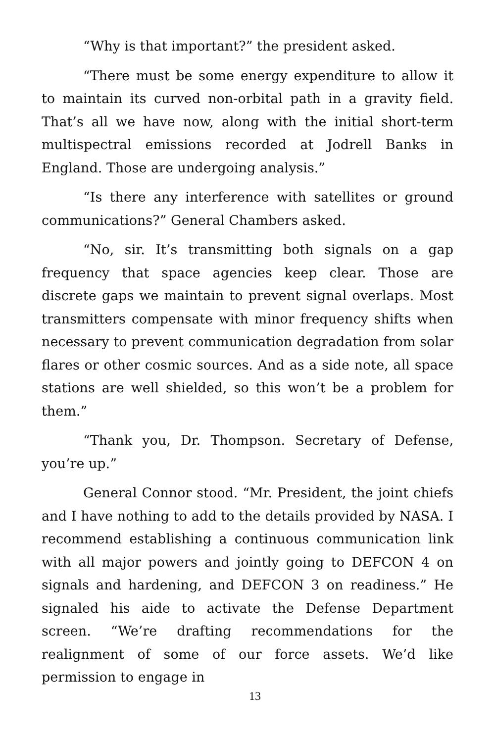“Why is that important?” the president asked.
“There must be some energy expenditure to allow it to maintain its curved non-orbital path in a gravity field. That’s all we have now, along with the initial short-term multispectral emissions recorded at Jodrell Banks in England. Those are undergoing analysis.”
“Is there any interference with satellites or ground communications?” General Chambers asked.
“No, sir. It’s transmitting both signals on a gap frequency that space agencies keep clear. Those are discrete gaps we maintain to prevent signal overlaps. Most transmitters compensate with minor frequency shifts when necessary to prevent communication degradation from solar flares or other cosmic sources. And as a side note, all space stations are well shielded, so this won’t be a problem for them.”
“Thank you, Dr. Thompson. Secretary of Defense, you’re up.”
General Connor stood. “Mr. President, the joint chiefs and I have nothing to add to the details provided by NASA. I recommend establishing a continuous communication link with all major powers and jointly going to DEFCON 4 on signals and hardening, and DEFCON 3 on readiness.” He signaled his aide to activate the Defense Department screen. “We’re drafting recommendations for the realignment of some of our force assets. We’d like permission to engage in
13